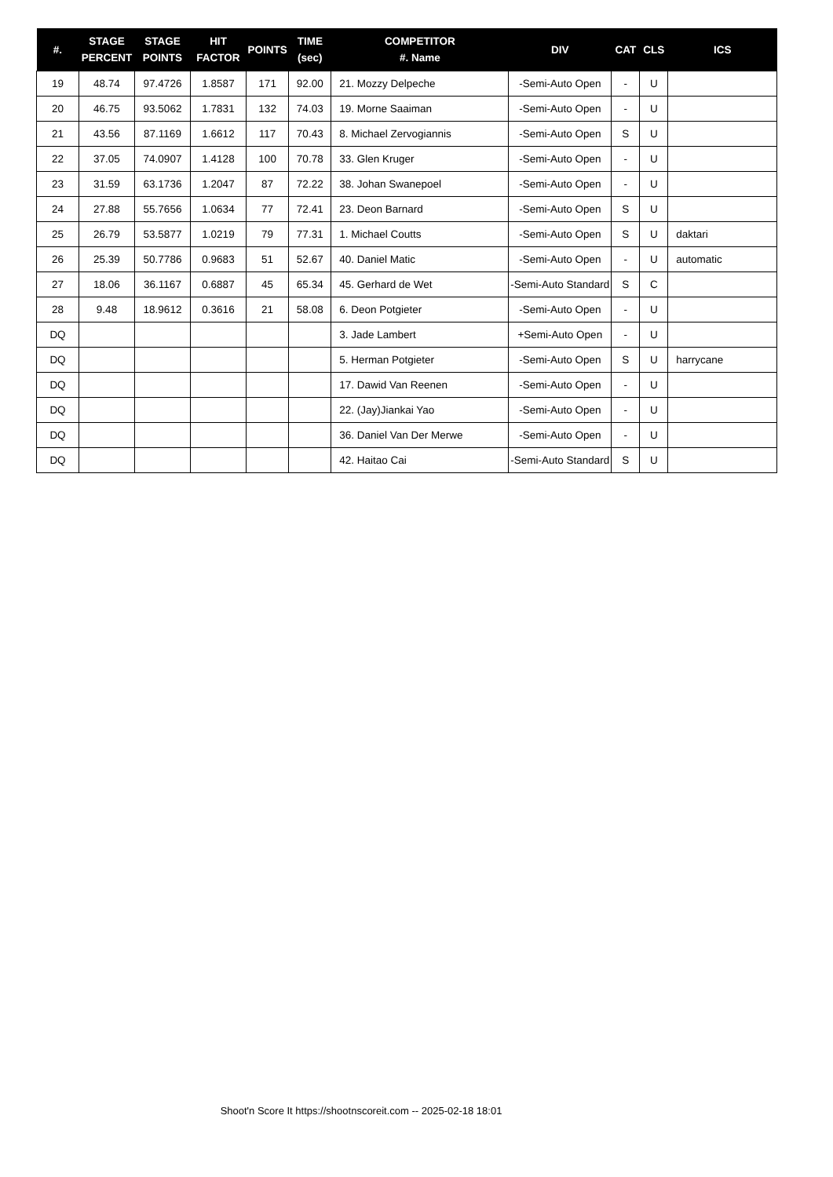| #. | STAGE PERCENT | STAGE POINTS | HIT FACTOR | POINTS | TIME (sec) | COMPETITOR #. Name | DIV | CAT | CLS | ICS |
| --- | --- | --- | --- | --- | --- | --- | --- | --- | --- | --- |
| 19 | 48.74 | 97.4726 | 1.8587 | 171 | 92.00 | 21. Mozzy Delpeche | -Semi-Auto Open | - | U | |
| 20 | 46.75 | 93.5062 | 1.7831 | 132 | 74.03 | 19. Morne Saaiman | -Semi-Auto Open | - | U | |
| 21 | 43.56 | 87.1169 | 1.6612 | 117 | 70.43 | 8. Michael Zervogiannis | -Semi-Auto Open | S | U | |
| 22 | 37.05 | 74.0907 | 1.4128 | 100 | 70.78 | 33. Glen Kruger | -Semi-Auto Open | - | U | |
| 23 | 31.59 | 63.1736 | 1.2047 | 87 | 72.22 | 38. Johan Swanepoel | -Semi-Auto Open | - | U | |
| 24 | 27.88 | 55.7656 | 1.0634 | 77 | 72.41 | 23. Deon Barnard | -Semi-Auto Open | S | U | |
| 25 | 26.79 | 53.5877 | 1.0219 | 79 | 77.31 | 1. Michael Coutts | -Semi-Auto Open | S | U | daktari |
| 26 | 25.39 | 50.7786 | 0.9683 | 51 | 52.67 | 40. Daniel Matic | -Semi-Auto Open | - | U | automatic |
| 27 | 18.06 | 36.1167 | 0.6887 | 45 | 65.34 | 45. Gerhard de Wet | -Semi-Auto Standard | S | C | |
| 28 | 9.48 | 18.9612 | 0.3616 | 21 | 58.08 | 6. Deon Potgieter | -Semi-Auto Open | - | U | |
| DQ | | | | | | 3. Jade Lambert | +Semi-Auto Open | - | U | |
| DQ | | | | | | 5. Herman Potgieter | -Semi-Auto Open | S | U | harrycane |
| DQ | | | | | | 17. Dawid Van Reenen | -Semi-Auto Open | - | U | |
| DQ | | | | | | 22. (Jay)Jiankai Yao | -Semi-Auto Open | - | U | |
| DQ | | | | | | 36. Daniel Van Der Merwe | -Semi-Auto Open | - | U | |
| DQ | | | | | | 42. Haitao Cai | -Semi-Auto Standard | S | U | |
Shoot'n Score It https://shootnscoreit.com -- 2025-02-18 18:01